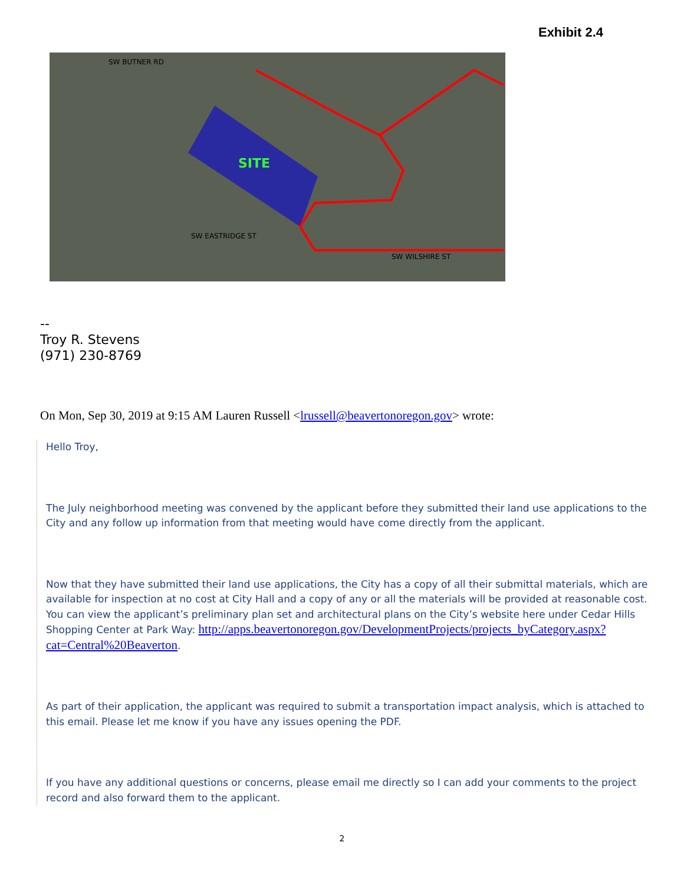Exhibit 2.4
SITE
SW BUTNER RD
SW EASTRIDGE ST
SW WILSHIRE ST
--
Troy R. Stevens
(971) 230-8769
On Mon, Sep 30, 2019 at 9:15 AM Lauren Russell <lrussell@beavertonoregon.gov> wrote:
Hello Troy,
The July neighborhood meeting was convened by the applicant before they submitted their land use applications to the City and any follow up information from that meeting would have come directly from the applicant.
Now that they have submitted their land use applications, the City has a copy of all their submittal materials, which are available for inspection at no cost at City Hall and a copy of any or all the materials will be provided at reasonable cost. You can view the applicant’s preliminary plan set and architectural plans on the City’s website here under Cedar Hills Shopping Center at Park Way: http://apps.beavertonoregon.gov/DevelopmentProjects/projects_byCategory.aspx?cat=Central%20Beaverton.
As part of their application, the applicant was required to submit a transportation impact analysis, which is attached to this email. Please let me know if you have any issues opening the PDF.
If you have any additional questions or concerns, please email me directly so I can add your comments to the project record and also forward them to the applicant.
2